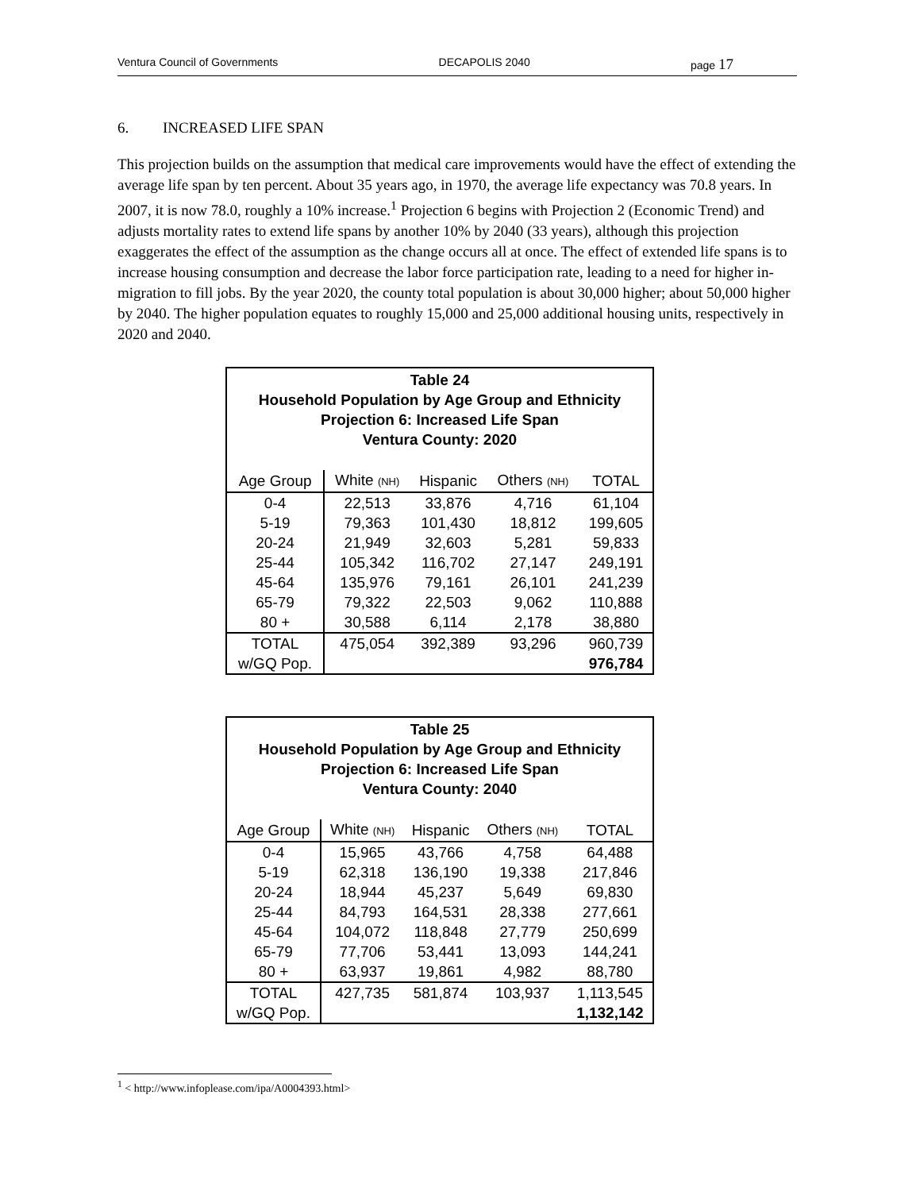Ventura Council of Governments DECAPOLIS 2040 page 17
6. INCREASED LIFE SPAN
This projection builds on the assumption that medical care improvements would have the effect of extending the average life span by ten percent. About 35 years ago, in 1970, the average life expectancy was 70.8 years. In 2007, it is now 78.0, roughly a 10% increase.<sup>1</sup> Projection 6 begins with Projection 2 (Economic Trend) and adjusts mortality rates to extend life spans by another 10% by 2040 (33 years), although this projection exaggerates the effect of the assumption as the change occurs all at once. The effect of extended life spans is to increase housing consumption and decrease the labor force participation rate, leading to a need for higher in-migration to fill jobs. By the year 2020, the county total population is about 30,000 higher; about 50,000 higher by 2040. The higher population equates to roughly 15,000 and 25,000 additional housing units, respectively in 2020 and 2040.
| Table 24 Household Population by Age Group and Ethnicity Projection 6: Increased Life Span Ventura County: 2020 | | | | |
| --- | --- | --- | --- | --- |
| Age Group | White (NH) | Hispanic | Others (NH) | TOTAL |
| 0-4 | 22,513 | 33,876 | 4,716 | 61,104 |
| 5-19 | 79,363 | 101,430 | 18,812 | 199,605 |
| 20-24 | 21,949 | 32,603 | 5,281 | 59,833 |
| 25-44 | 105,342 | 116,702 | 27,147 | 249,191 |
| 45-64 | 135,976 | 79,161 | 26,101 | 241,239 |
| 65-79 | 79,322 | 22,503 | 9,062 | 110,888 |
| 80 + | 30,588 | 6,114 | 2,178 | 38,880 |
| TOTAL | 475,054 | 392,389 | 93,296 | 960,739 |
| w/GQ Pop. | | | | 976,784 |
| Table 25 Household Population by Age Group and Ethnicity Projection 6: Increased Life Span Ventura County: 2040 | | | | |
| --- | --- | --- | --- | --- |
| Age Group | White (NH) | Hispanic | Others (NH) | TOTAL |
| 0-4 | 15,965 | 43,766 | 4,758 | 64,488 |
| 5-19 | 62,318 | 136,190 | 19,338 | 217,846 |
| 20-24 | 18,944 | 45,237 | 5,649 | 69,830 |
| 25-44 | 84,793 | 164,531 | 28,338 | 277,661 |
| 45-64 | 104,072 | 118,848 | 27,779 | 250,699 |
| 65-79 | 77,706 | 53,441 | 13,093 | 144,241 |
| 80 + | 63,937 | 19,861 | 4,982 | 88,780 |
| TOTAL | 427,735 | 581,874 | 103,937 | 1,113,545 |
| w/GQ Pop. | | | | 1,132,142 |
<sup>1</sup> < http://www.infoplease.com/ipa/A0004393.html>